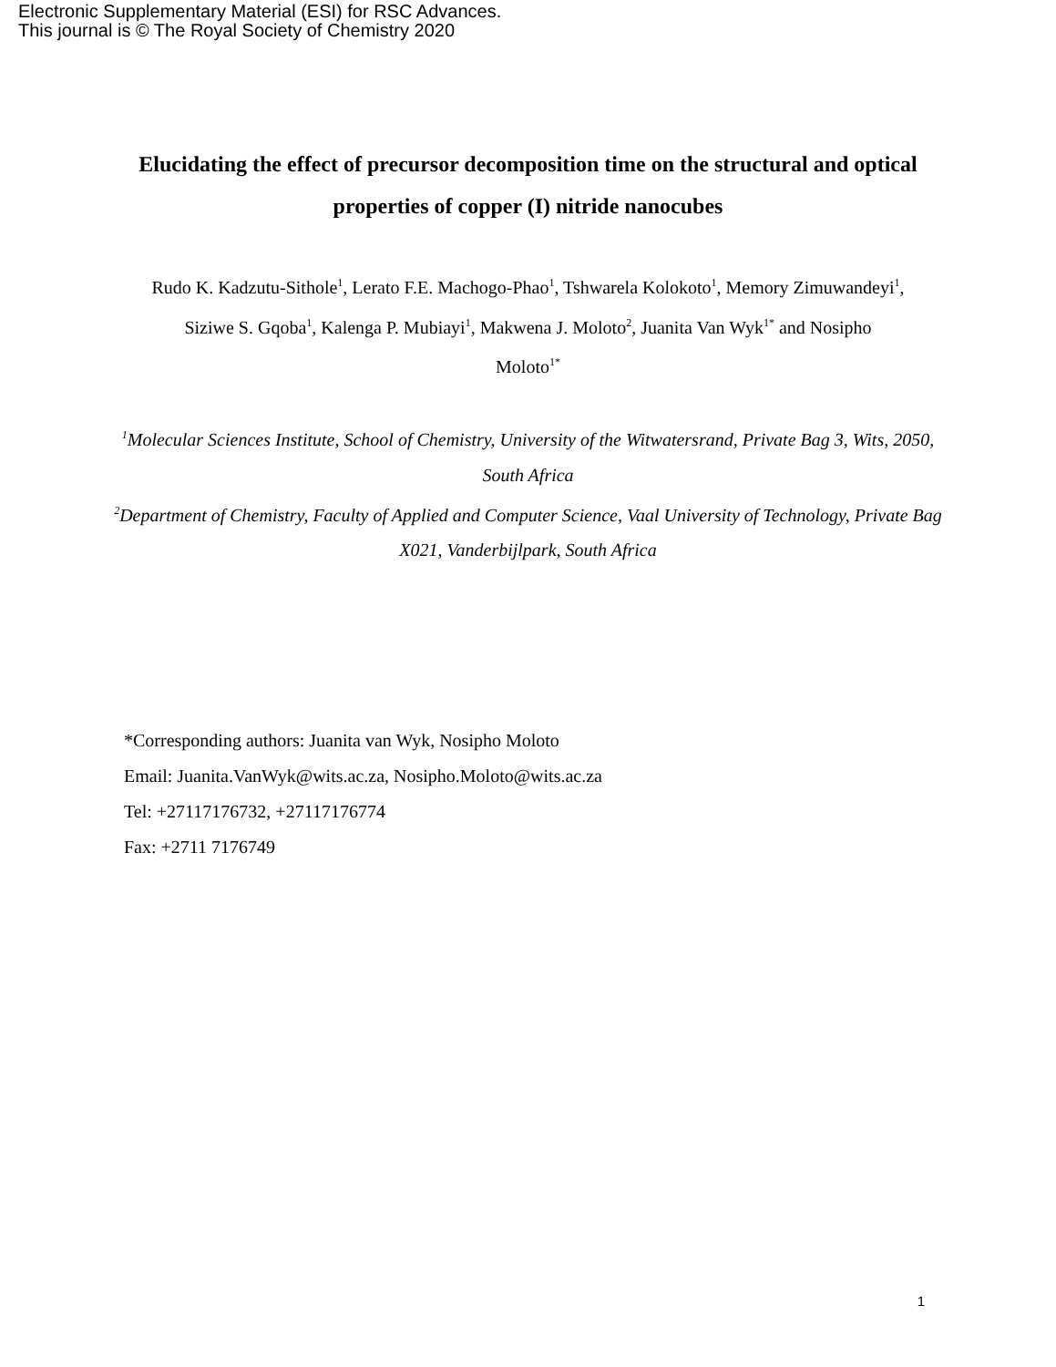Electronic Supplementary Material (ESI) for RSC Advances.
This journal is © The Royal Society of Chemistry 2020
Elucidating the effect of precursor decomposition time on the structural and optical properties of copper (I) nitride nanocubes
Rudo K. Kadzutu-Sithole<sup>1</sup>, Lerato F.E. Machogo-Phao<sup>1</sup>, Tshwarela Kolokoto<sup>1</sup>, Memory Zimuwandeyi<sup>1</sup>, Siziwe S. Gqoba<sup>1</sup>, Kalenga P. Mubiayi<sup>1</sup>, Makwena J. Moloto<sup>2</sup>, Juanita Van Wyk<sup>1*</sup> and Nosipho Moloto<sup>1*</sup>
<sup>1</sup> Molecular Sciences Institute, School of Chemistry, University of the Witwatersrand, Private Bag 3, Wits, 2050, South Africa
<sup>2</sup> Department of Chemistry, Faculty of Applied and Computer Science, Vaal University of Technology, Private Bag X021, Vanderbijlpark, South Africa
*Corresponding authors: Juanita van Wyk, Nosipho Moloto
Email: Juanita.VanWyk@wits.ac.za, Nosipho.Moloto@wits.ac.za
Tel: +27117176732, +27117176774
Fax: +2711 7176749
1